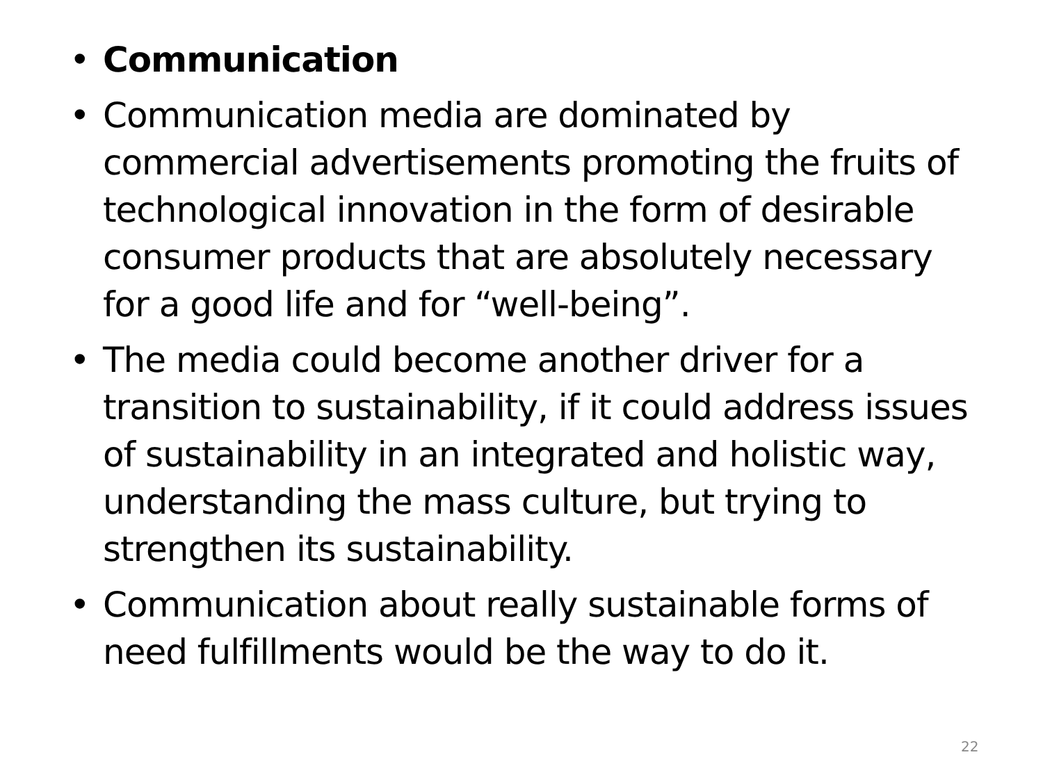• Communication
• Communication media are dominated by commercial advertisements promoting the fruits of technological innovation in the form of desirable consumer products that are absolutely necessary for a good life and for “well-being”.
• The media could become another driver for a transition to sustainability, if it could address issues of sustainability in an integrated and holistic way, understanding the mass culture, but trying to strengthen its sustainability.
• Communication about really sustainable forms of need fulfillments would be the way to do it.
22